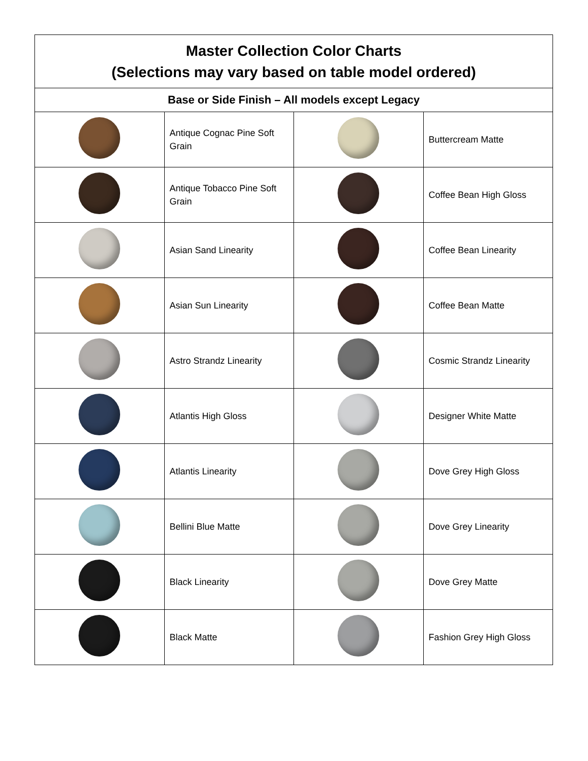| Master Collection Color Charts (Selections may vary based on table model ordered) | | | |
| --- | --- | --- | --- |
| Base or Side Finish – All models except Legacy | | | |
| | Antique Cognac Pine Soft Grain | | Buttercream Matte |
| | Antique Tobacco Pine Soft Grain | | Coffee Bean High Gloss |
| | Asian Sand Linearity | | Coffee Bean Linearity |
| | Asian Sun Linearity | | Coffee Bean Matte |
| | Astro Strandz Linearity | | Cosmic Strandz Linearity |
| | Atlantis High Gloss | | Designer White Matte |
| | Atlantis Linearity | | Dove Grey High Gloss |
| | Bellini Blue Matte | | Dove Grey Linearity |
| | Black Linearity | | Dove Grey Matte |
| | Black Matte | | Fashion Grey High Gloss |